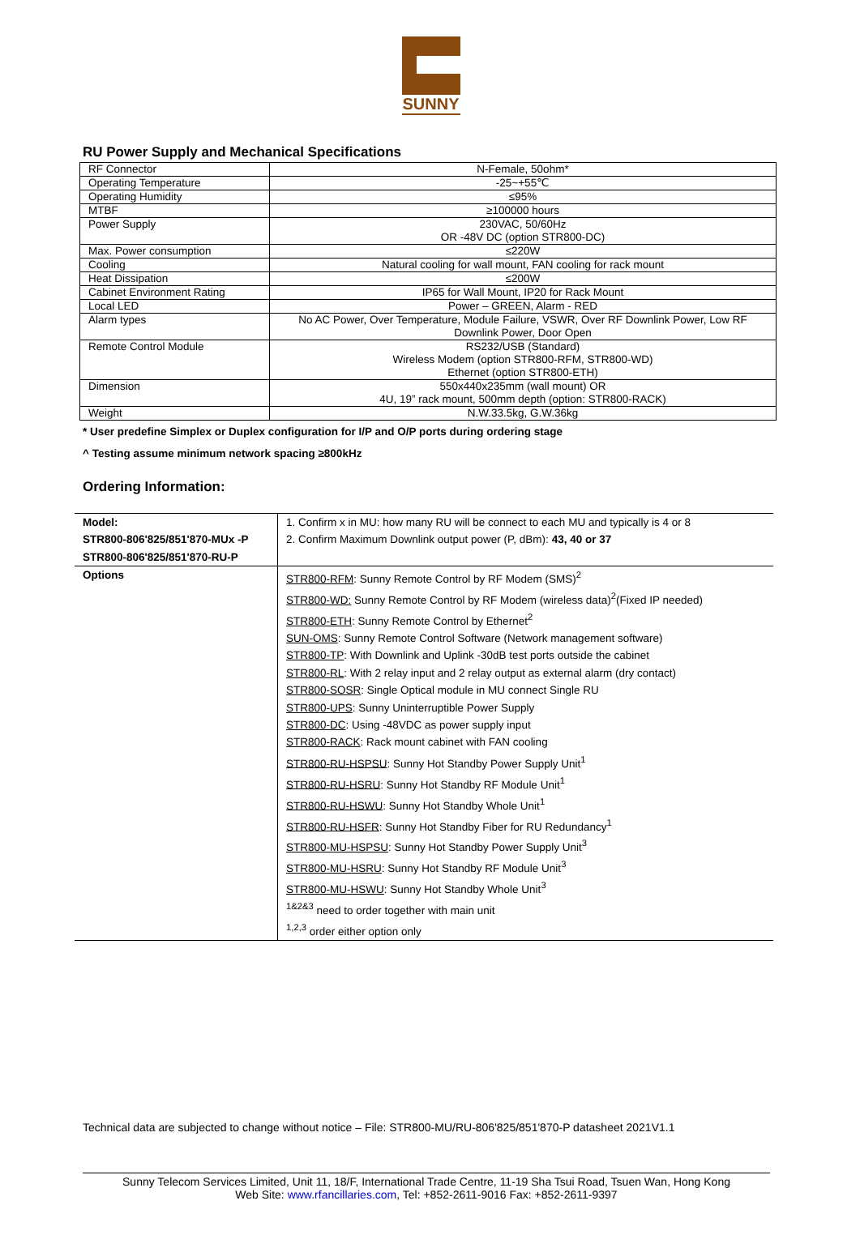SUNNY
RU Power Supply and Mechanical Specifications
| RF Connector | N-Female, 50ohm* |
| Operating Temperature | -25~+55℃ |
| Operating Humidity | ≤95% |
| MTBF | ≥100000 hours |
| Power Supply | 230VAC, 50/60Hz OR -48V DC (option STR800-DC) |
| Max. Power consumption | ≤220W |
| Cooling | Natural cooling for wall mount, FAN cooling for rack mount |
| Heat Dissipation | ≤200W |
| Cabinet Environment Rating | IP65 for Wall Mount, IP20 for Rack Mount |
| Local LED | Power – GREEN, Alarm - RED |
| Alarm types | No AC Power, Over Temperature, Module Failure, VSWR, Over RF Downlink Power, Low RF Downlink Power, Door Open |
| Remote Control Module | RS232/USB (Standard) Wireless Modem (option STR800-RFM, STR800-WD) Ethernet (option STR800-ETH) |
| Dimension | 550x440x235mm (wall mount) OR 4U, 19” rack mount, 500mm depth (option: STR800-RACK) |
| Weight | N.W.33.5kg, G.W.36kg |
* User predefine Simplex or Duplex configuration for I/P and O/P ports during ordering stage
^ Testing assume minimum network spacing ≥800kHz
Ordering Information:
| Model: STR800-806'825/851'870-MUx -P STR800-806'825/851'870-RU-P | 1. Confirm x in MU: how many RU will be connect to each MU and typically is 4 or 8 2. Confirm Maximum Downlink output power (P, dBm): 43, 40 or 37 |
| Options | STR800-RFM : Sunny Remote Control by RF Modem (SMS)<sup>2</sup> STR800-WD: Sunny Remote Control by RF Modem (wireless data)<sup>2</sup>(Fixed IP needed) STR800-ETH : Sunny Remote Control by Ethernet<sup>2</sup> SUN-OMS : Sunny Remote Control Software (Network management software) STR800-TP : With Downlink and Uplink -30dB test ports outside the cabinet STR800-RL : With 2 relay input and 2 relay output as external alarm (dry contact) STR800-SOSR : Single Optical module in MU connect Single RU STR800-UPS : Sunny Uninterruptible Power Supply STR800-DC : Using -48VDC as power supply input STR800-RACK : Rack mount cabinet with FAN cooling STR800-RU-HSPSU : Sunny Hot Standby Power Supply Unit<sup>1</sup> STR800-RU-HSRU : Sunny Hot Standby RF Module Unit<sup>1</sup> STR800-RU-HSWU : Sunny Hot Standby Whole Unit<sup>1</sup> STR800-RU-HSFR : Sunny Hot Standby Fiber for RU Redundancy<sup>1</sup> STR800-MU-HSPSU : Sunny Hot Standby Power Supply Unit<sup>3</sup> STR800-MU-HSRU : Sunny Hot Standby RF Module Unit<sup>3</sup> STR800-MU-HSWU : Sunny Hot Standby Whole Unit<sup>3</sup> <sup>1&2&3</sup> need to order together with main unit <sup>1,2,3</sup> order either option only |
Technical data are subjected to change without notice – File: STR800-MU/RU-806'825/851'870-P datasheet 2021V1.1
Sunny Telecom Services Limited, Unit 11, 18/F, International Trade Centre, 11-19 Sha Tsui Road, Tsuen Wan, Hong Kong
Web Site: www.rfancillaries.com, Tel: +852-2611-9016 Fax: +852-2611-9397